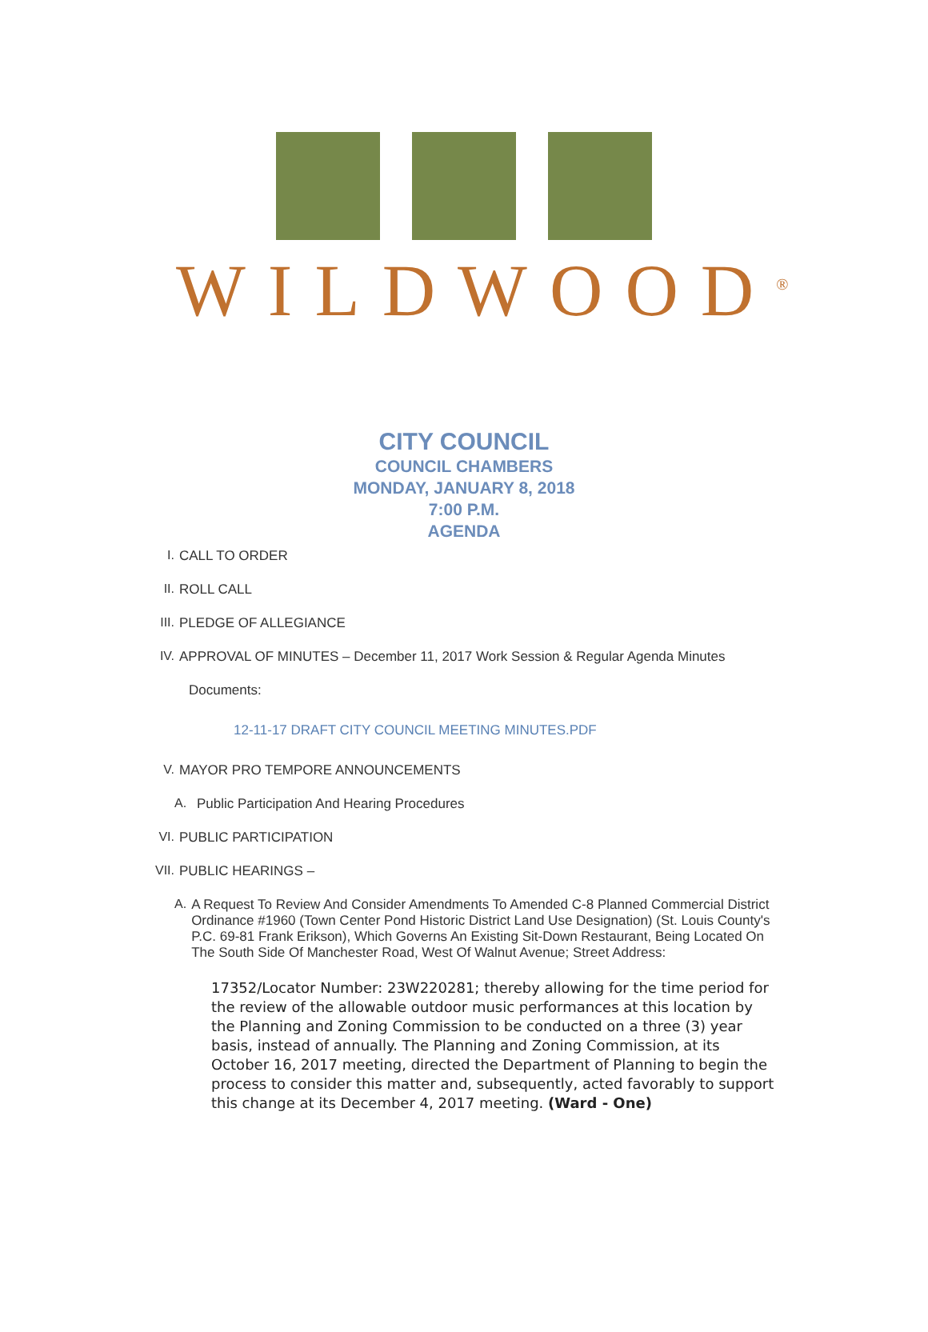WILDWOOD<sup>®</sup>
CITY COUNCIL
COUNCIL CHAMBERS
MONDAY, JANUARY 8, 2018
7:00 P.M.
AGENDA
I. CALL TO ORDER
II. ROLL CALL
III. PLEDGE OF ALLEGIANCE
IV. APPROVAL OF MINUTES – December 11, 2017 Work Session & Regular Agenda Minutes
Documents:
12-11-17 DRAFT CITY COUNCIL MEETING MINUTES.PDF
V. MAYOR PRO TEMPORE ANNOUNCEMENTS
A. Public Participation And Hearing Procedures
VI. PUBLIC PARTICIPATION
VII. PUBLIC HEARINGS –
A. A Request To Review And Consider Amendments To Amended C-8 Planned Commercial District Ordinance #1960 (Town Center Pond Historic District Land Use Designation) (St. Louis County's P.C. 69-81 Frank Erikson), Which Governs An Existing Sit-Down Restaurant, Being Located On The South Side Of Manchester Road, West Of Walnut Avenue; Street Address:
17352/Locator Number: 23W220281; thereby allowing for the time period for the review of the allowable outdoor music performances at this location by the Planning and Zoning Commission to be conducted on a three (3) year basis, instead of annually. The Planning and Zoning Commission, at its October 16, 2017 meeting, directed the Department of Planning to begin the process to consider this matter and, subsequently, acted favorably to support this change at its December 4, 2017 meeting. (Ward - One)